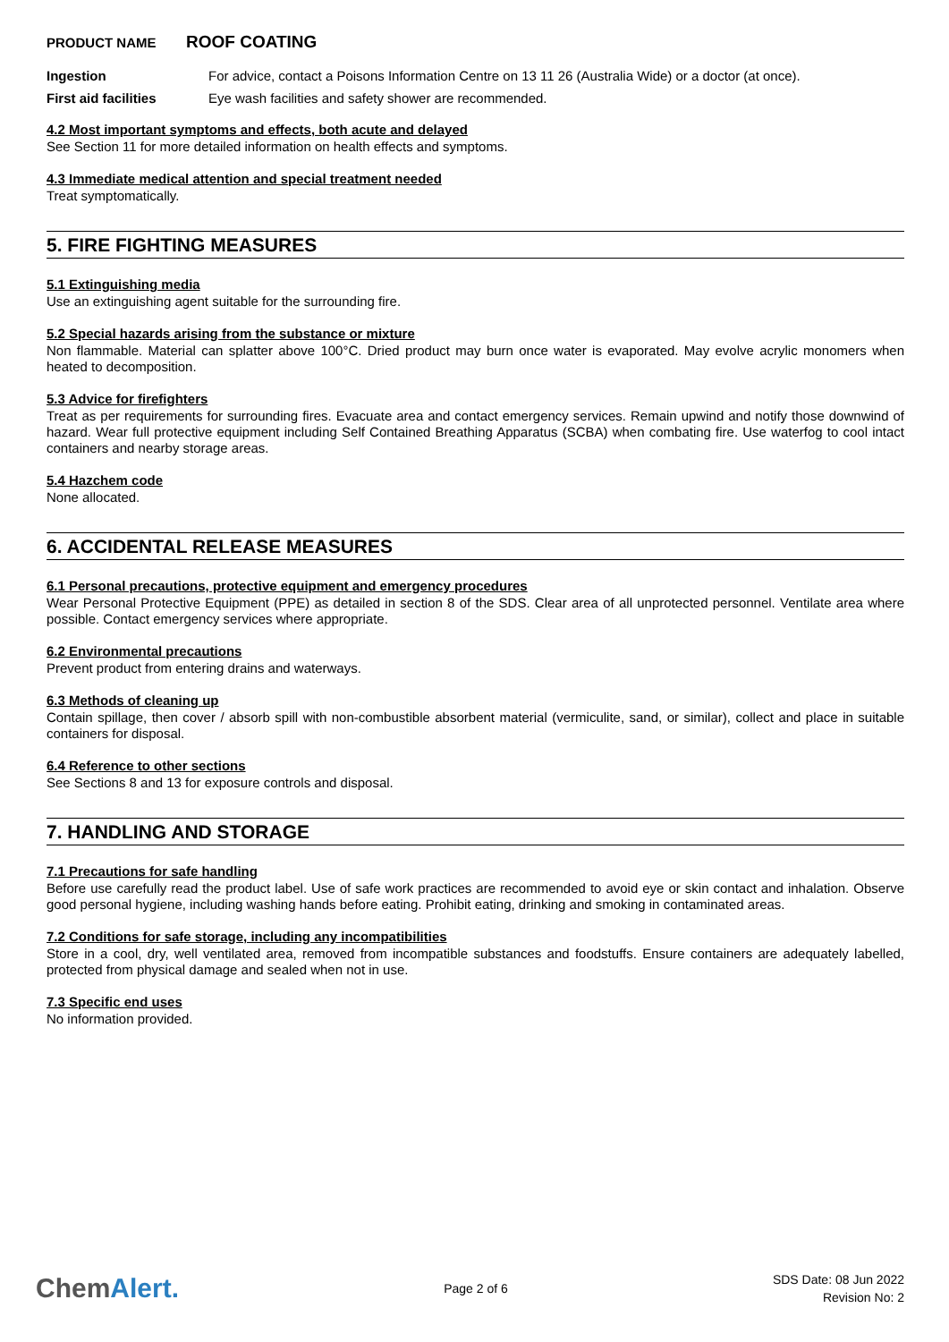PRODUCT NAME ROOF COATING
Ingestion For advice, contact a Poisons Information Centre on 13 11 26 (Australia Wide) or a doctor (at once).
First aid facilities Eye wash facilities and safety shower are recommended.
4.2 Most important symptoms and effects, both acute and delayed
See Section 11 for more detailed information on health effects and symptoms.
4.3 Immediate medical attention and special treatment needed
Treat symptomatically.
5. FIRE FIGHTING MEASURES
5.1 Extinguishing media
Use an extinguishing agent suitable for the surrounding fire.
5.2 Special hazards arising from the substance or mixture
Non flammable. Material can splatter above 100°C. Dried product may burn once water is evaporated. May evolve acrylic monomers when heated to decomposition.
5.3 Advice for firefighters
Treat as per requirements for surrounding fires. Evacuate area and contact emergency services. Remain upwind and notify those downwind of hazard. Wear full protective equipment including Self Contained Breathing Apparatus (SCBA) when combating fire. Use waterfog to cool intact containers and nearby storage areas.
5.4 Hazchem code
None allocated.
6. ACCIDENTAL RELEASE MEASURES
6.1 Personal precautions, protective equipment and emergency procedures
Wear Personal Protective Equipment (PPE) as detailed in section 8 of the SDS. Clear area of all unprotected personnel. Ventilate area where possible. Contact emergency services where appropriate.
6.2 Environmental precautions
Prevent product from entering drains and waterways.
6.3 Methods of cleaning up
Contain spillage, then cover / absorb spill with non-combustible absorbent material (vermiculite, sand, or similar), collect and place in suitable containers for disposal.
6.4 Reference to other sections
See Sections 8 and 13 for exposure controls and disposal.
7. HANDLING AND STORAGE
7.1 Precautions for safe handling
Before use carefully read the product label. Use of safe work practices are recommended to avoid eye or skin contact and inhalation. Observe good personal hygiene, including washing hands before eating. Prohibit eating, drinking and smoking in contaminated areas.
7.2 Conditions for safe storage, including any incompatibilities
Store in a cool, dry, well ventilated area, removed from incompatible substances and foodstuffs. Ensure containers are adequately labelled, protected from physical damage and sealed when not in use.
7.3 Specific end uses
No information provided.
ChemAlert.
Page 2 of 6
SDS Date: 08 Jun 2022
Revision No: 2